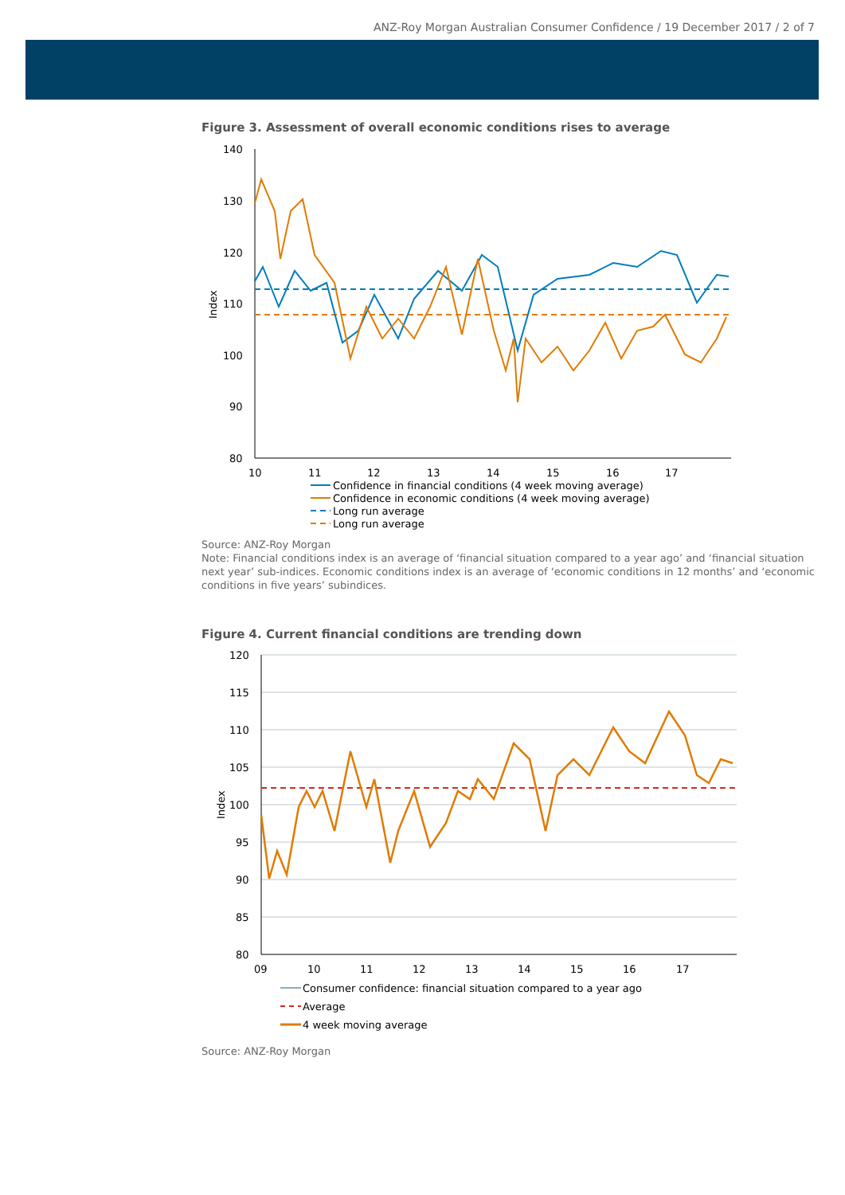ANZ-Roy Morgan Australian Consumer Confidence / 19 December 2017 / 2 of 7
Figure 3. Assessment of overall economic conditions rises to average
140
130
120
110
100
90
80
Index
10
11
12
13
14
15
16
17
Confidence in financial conditions (4 week moving average)
Confidence in economic conditions (4 week moving average)
Long run average
Long run average
Source: ANZ-Roy Morgan
Note: Financial conditions index is an average of ‘financial situation compared to a year ago’ and ‘financial situation next year’ sub-indices. Economic conditions index is an average of ‘economic conditions in 12 months’ and ‘economic conditions in five years’ subindices.
Figure 4. Current financial conditions are trending down
120
115
110
105
100
95
90
85
80
Index
09
10
11
12
13
14
15
16
17
Consumer confidence: financial situation compared to a year ago
Average
4 week moving average
Source: ANZ-Roy Morgan